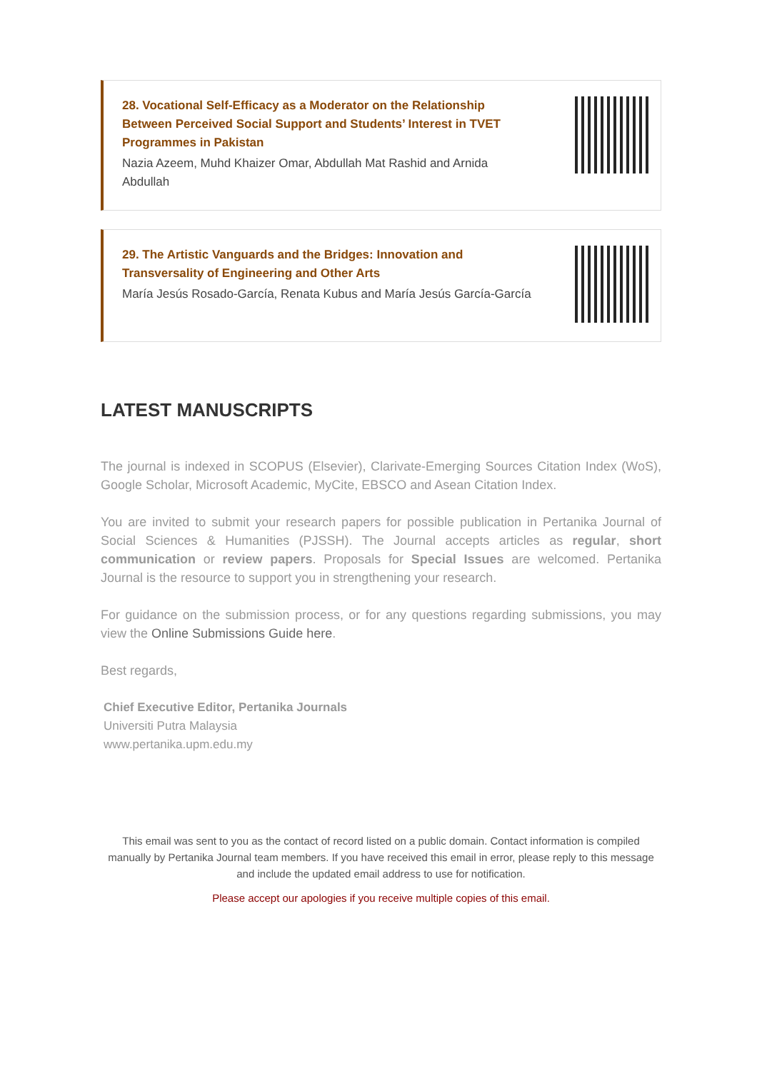28. Vocational Self-Efficacy as a Moderator on the Relationship Between Perceived Social Support and Students’ Interest in TVET Programmes in Pakistan
Nazia Azeem, Muhd Khaizer Omar, Abdullah Mat Rashid and Arnida Abdullah
29. The Artistic Vanguards and the Bridges: Innovation and Transversality of Engineering and Other Arts
María Jesús Rosado-García, Renata Kubus and María Jesús García-García
LATEST MANUSCRIPTS
The journal is indexed in SCOPUS (Elsevier), Clarivate-Emerging Sources Citation Index (WoS), Google Scholar, Microsoft Academic, MyCite, EBSCO and Asean Citation Index.
You are invited to submit your research papers for possible publication in Pertanika Journal of Social Sciences & Humanities (PJSSH). The Journal accepts articles as regular, short communication or review papers. Proposals for Special Issues are welcomed. Pertanika Journal is the resource to support you in strengthening your research.
For guidance on the submission process, or for any questions regarding submissions, you may view the Online Submissions Guide here.
Best regards,
Chief Executive Editor, Pertanika Journals
Universiti Putra Malaysia
www.pertanika.upm.edu.my
This email was sent to you as the contact of record listed on a public domain. Contact information is compiled manually by Pertanika Journal team members. If you have received this email in error, please reply to this message and include the updated email address to use for notification.
Please accept our apologies if you receive multiple copies of this email.